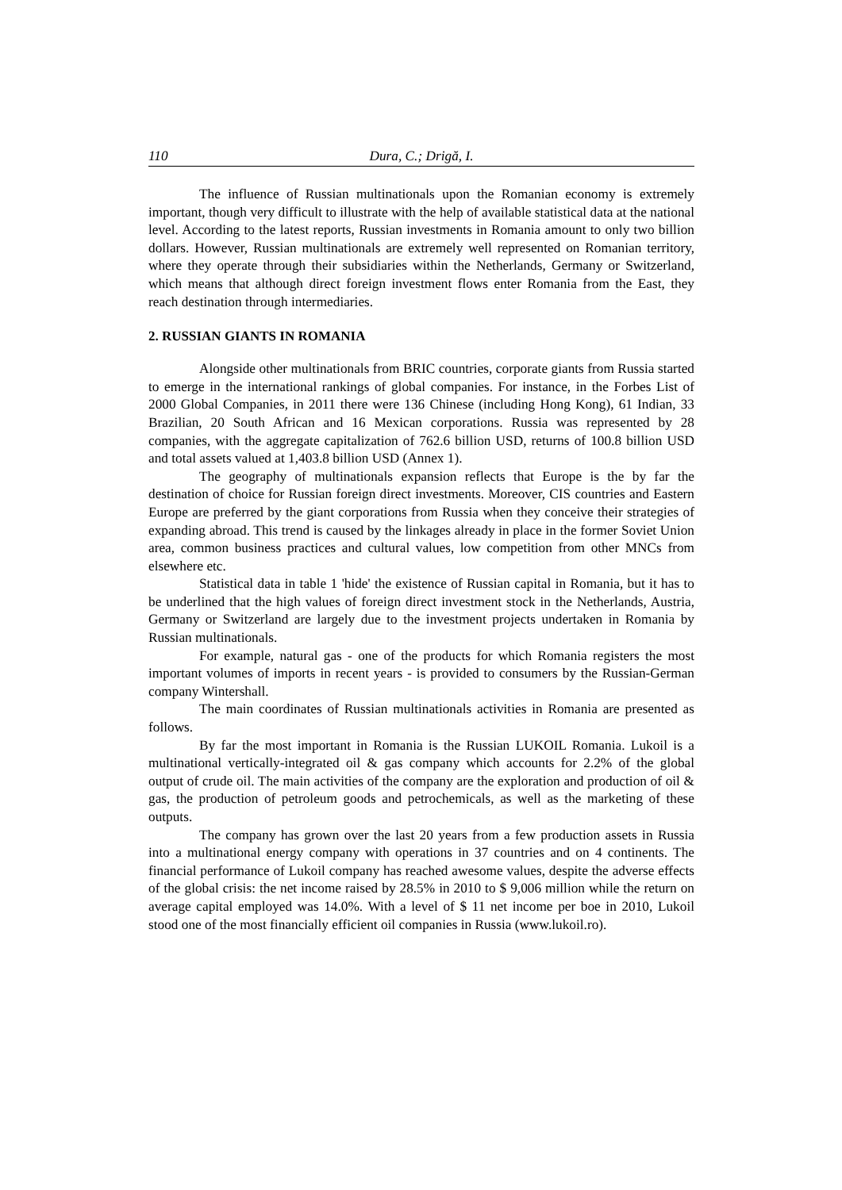110 Dura, C.; Drigă, I.
The influence of Russian multinationals upon the Romanian economy is extremely important, though very difficult to illustrate with the help of available statistical data at the national level. According to the latest reports, Russian investments in Romania amount to only two billion dollars. However, Russian multinationals are extremely well represented on Romanian territory, where they operate through their subsidiaries within the Netherlands, Germany or Switzerland, which means that although direct foreign investment flows enter Romania from the East, they reach destination through intermediaries.
2. RUSSIAN GIANTS IN ROMANIA
Alongside other multinationals from BRIC countries, corporate giants from Russia started to emerge in the international rankings of global companies. For instance, in the Forbes List of 2000 Global Companies, in 2011 there were 136 Chinese (including Hong Kong), 61 Indian, 33 Brazilian, 20 South African and 16 Mexican corporations. Russia was represented by 28 companies, with the aggregate capitalization of 762.6 billion USD, returns of 100.8 billion USD and total assets valued at 1,403.8 billion USD (Annex 1).
The geography of multinationals expansion reflects that Europe is the by far the destination of choice for Russian foreign direct investments. Moreover, CIS countries and Eastern Europe are preferred by the giant corporations from Russia when they conceive their strategies of expanding abroad. This trend is caused by the linkages already in place in the former Soviet Union area, common business practices and cultural values, low competition from other MNCs from elsewhere etc.
Statistical data in table 1 'hide' the existence of Russian capital in Romania, but it has to be underlined that the high values of foreign direct investment stock in the Netherlands, Austria, Germany or Switzerland are largely due to the investment projects undertaken in Romania by Russian multinationals.
For example, natural gas - one of the products for which Romania registers the most important volumes of imports in recent years - is provided to consumers by the Russian-German company Wintershall.
The main coordinates of Russian multinationals activities in Romania are presented as follows.
By far the most important in Romania is the Russian LUKOIL Romania. Lukoil is a multinational vertically-integrated oil & gas company which accounts for 2.2% of the global output of crude oil. The main activities of the company are the exploration and production of oil & gas, the production of petroleum goods and petrochemicals, as well as the marketing of these outputs.
The company has grown over the last 20 years from a few production assets in Russia into a multinational energy company with operations in 37 countries and on 4 continents. The financial performance of Lukoil company has reached awesome values, despite the adverse effects of the global crisis: the net income raised by 28.5% in 2010 to $ 9,006 million while the return on average capital employed was 14.0%. With a level of $ 11 net income per boe in 2010, Lukoil stood one of the most financially efficient oil companies in Russia (www.lukoil.ro).